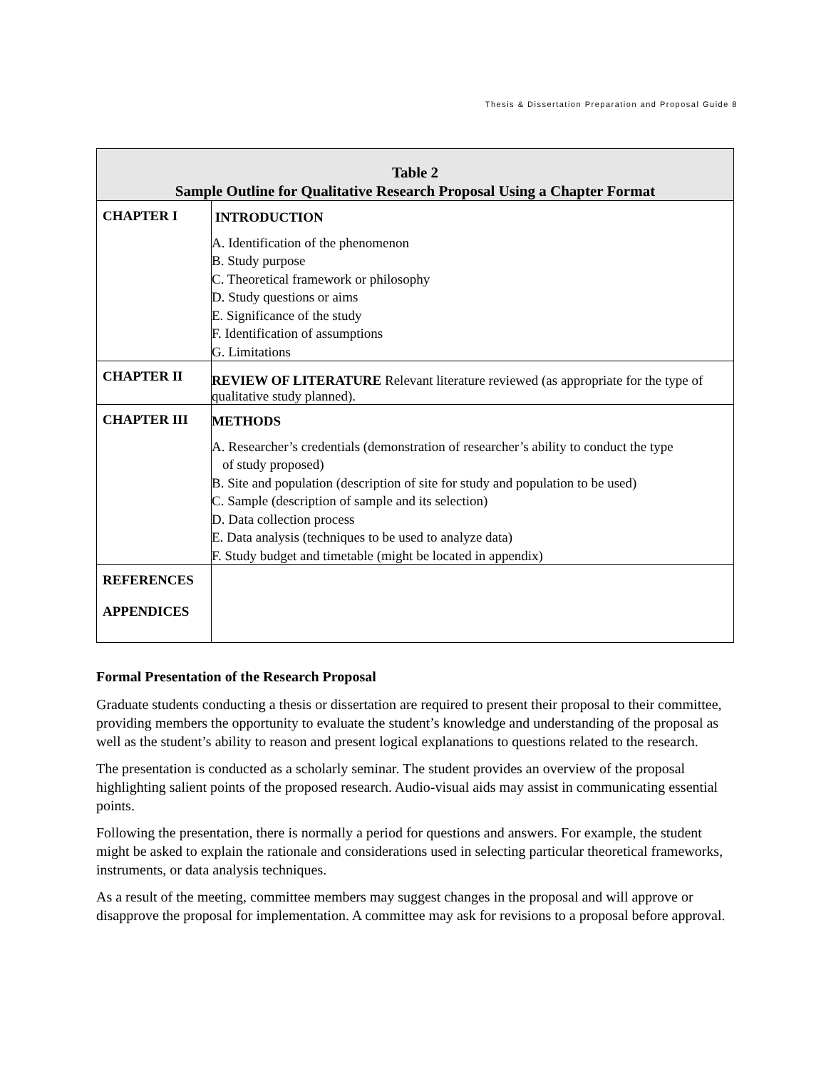Thesis & Dissertation Preparation and Proposal Guide 8
| Table 2 Sample Outline for Qualitative Research Proposal Using a Chapter Format | |
| --- | --- |
| CHAPTER I | INTRODUCTION A. Identification of the phenomenon B. Study purpose C. Theoretical framework or philosophy D. Study questions or aims E. Significance of the study F. Identification of assumptions G. Limitations |
| CHAPTER II | REVIEW OF LITERATURE Relevant literature reviewed (as appropriate for the type of qualitative study planned). |
| CHAPTER III | METHODS A. Researcher’s credentials (demonstration of researcher’s ability to conduct the type of study proposed) B. Site and population (description of site for study and population to be used) C. Sample (description of sample and its selection) D. Data collection process E. Data analysis (techniques to be used to analyze data) F. Study budget and timetable (might be located in appendix) |
| REFERENCES APPENDICES | |
Formal Presentation of the Research Proposal
Graduate students conducting a thesis or dissertation are required to present their proposal to their committee, providing members the opportunity to evaluate the student’s knowledge and understanding of the proposal as well as the student’s ability to reason and present logical explanations to questions related to the research.
The presentation is conducted as a scholarly seminar. The student provides an overview of the proposal highlighting salient points of the proposed research. Audio-visual aids may assist in communicating essential points.
Following the presentation, there is normally a period for questions and answers. For example, the student might be asked to explain the rationale and considerations used in selecting particular theoretical frameworks, instruments, or data analysis techniques.
As a result of the meeting, committee members may suggest changes in the proposal and will approve or disapprove the proposal for implementation. A committee may ask for revisions to a proposal before approval.